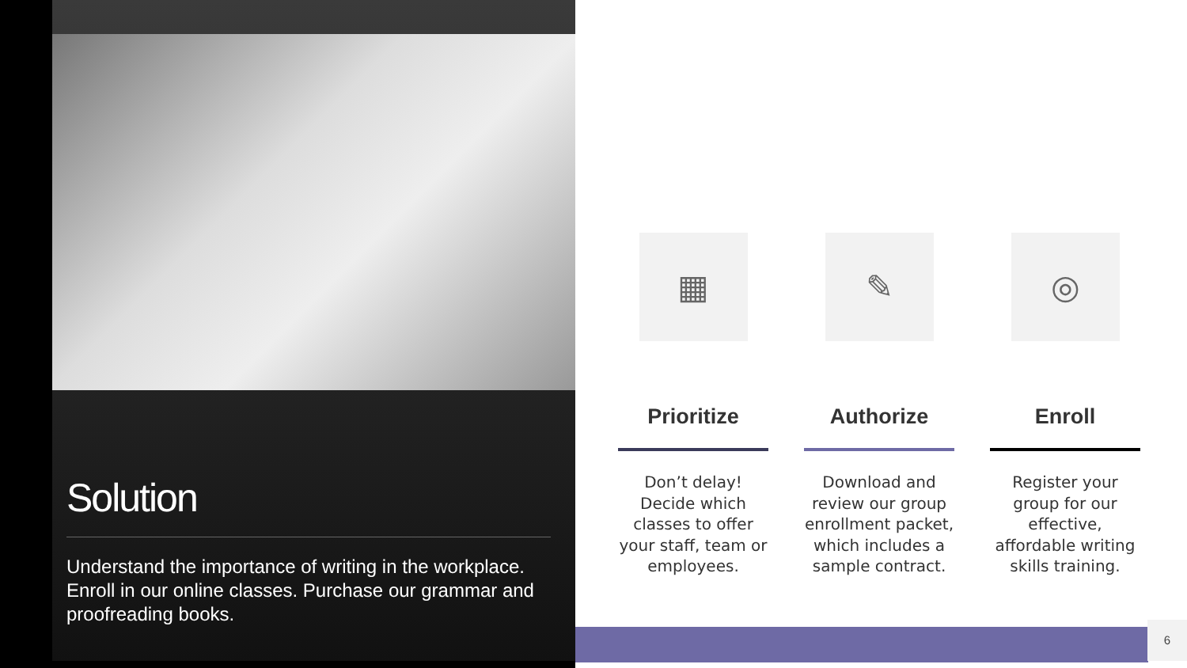Solution
Understand the importance of writing in the workplace. Enroll in our online classes. Purchase our grammar and proofreading books.
▦
Prioritize
Don’t delay! Decide which classes to offer your staff, team or employees.
✎
Authorize
Download and review our group enrollment packet, which includes a sample contract.
◎
Enroll
Register your group for our effective, affordable writing skills training.
6